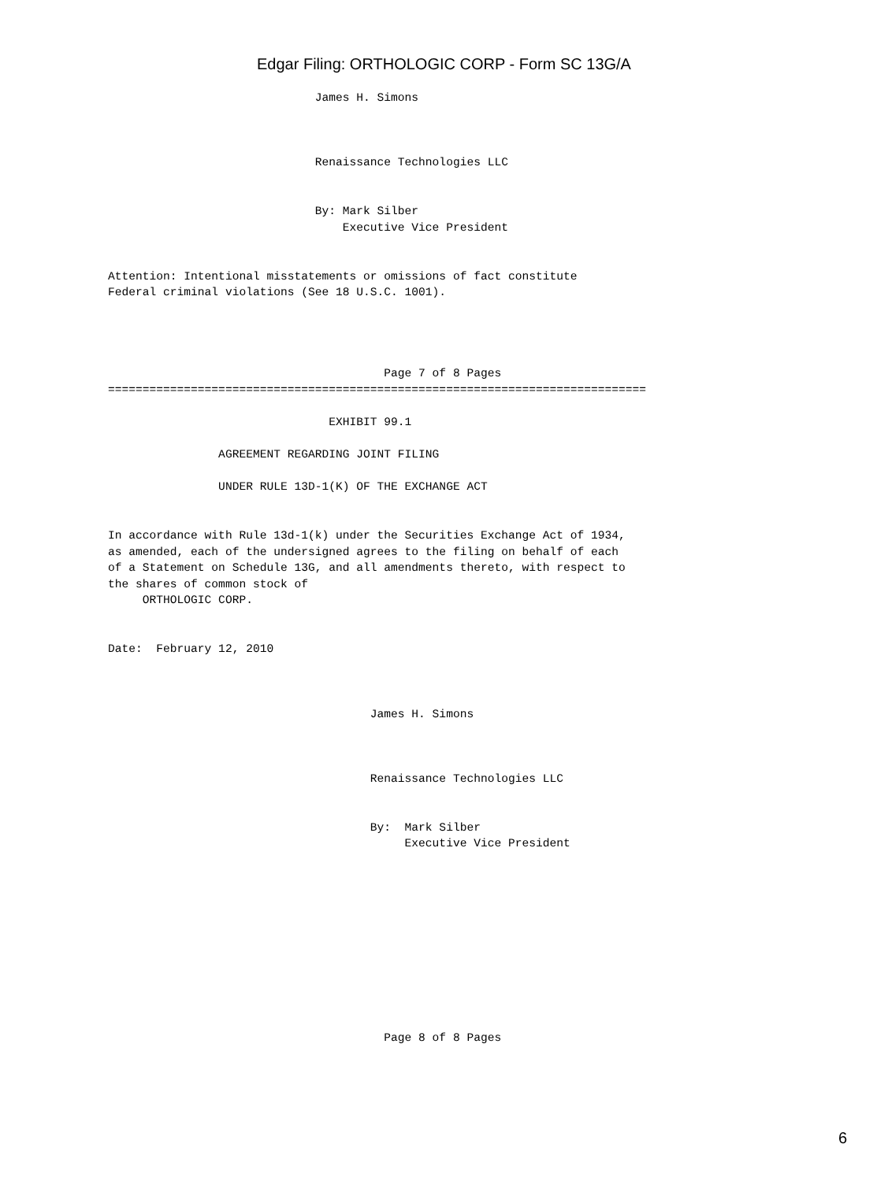Edgar Filing: ORTHOLOGIC CORP - Form SC 13G/A
                              James H. Simons



                              Renaissance Technologies LLC


                              By: Mark Silber
                                  Executive Vice President


Attention: Intentional misstatements or omissions of fact constitute
Federal criminal violations (See 18 U.S.C. 1001).




                                        Page 7 of 8 Pages
==============================================================================

                                EXHIBIT 99.1

                AGREEMENT REGARDING JOINT FILING

                UNDER RULE 13D-1(K) OF THE EXCHANGE ACT


In accordance with Rule 13d-1(k) under the Securities Exchange Act of 1934,
as amended, each of the undersigned agrees to the filing on behalf of each
of a Statement on Schedule 13G, and all amendments thereto, with respect to
the shares of common stock of
     ORTHOLOGIC CORP.


Date:  February 12, 2010



                                      James H. Simons



                                      Renaissance Technologies LLC


                                      By:  Mark Silber
                                           Executive Vice President











                                        Page 8 of 8 Pages
6